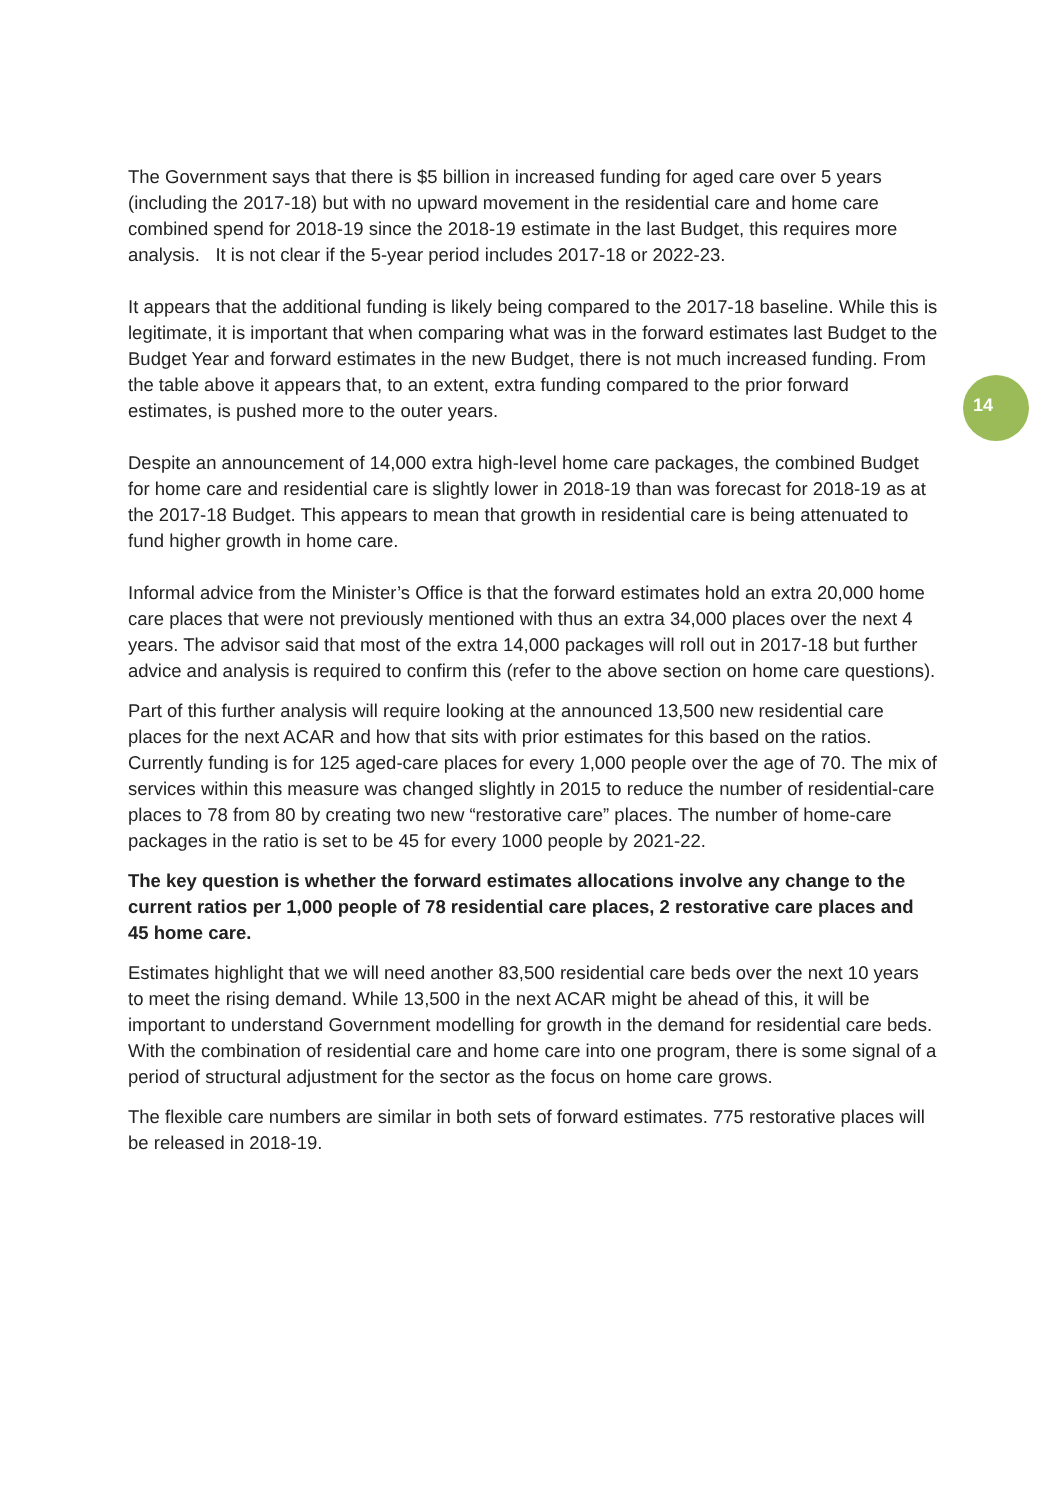14
The Government says that there is $5 billion in increased funding for aged care over 5 years (including the 2017-18) but with no upward movement in the residential care and home care combined spend for 2018-19 since the 2018-19 estimate in the last Budget, this requires more analysis. It is not clear if the 5-year period includes 2017-18 or 2022-23.
It appears that the additional funding is likely being compared to the 2017-18 baseline. While this is legitimate, it is important that when comparing what was in the forward estimates last Budget to the Budget Year and forward estimates in the new Budget, there is not much increased funding. From the table above it appears that, to an extent, extra funding compared to the prior forward estimates, is pushed more to the outer years.
Despite an announcement of 14,000 extra high-level home care packages, the combined Budget for home care and residential care is slightly lower in 2018-19 than was forecast for 2018-19 as at the 2017-18 Budget. This appears to mean that growth in residential care is being attenuated to fund higher growth in home care.
Informal advice from the Minister’s Office is that the forward estimates hold an extra 20,000 home care places that were not previously mentioned with thus an extra 34,000 places over the next 4 years. The advisor said that most of the extra 14,000 packages will roll out in 2017-18 but further advice and analysis is required to confirm this (refer to the above section on home care questions).
Part of this further analysis will require looking at the announced 13,500 new residential care places for the next ACAR and how that sits with prior estimates for this based on the ratios. Currently funding is for 125 aged-care places for every 1,000 people over the age of 70. The mix of services within this measure was changed slightly in 2015 to reduce the number of residential-care places to 78 from 80 by creating two new “restorative care” places. The number of home-care packages in the ratio is set to be 45 for every 1000 people by 2021-22.
The key question is whether the forward estimates allocations involve any change to the current ratios per 1,000 people of 78 residential care places, 2 restorative care places and 45 home care.
Estimates highlight that we will need another 83,500 residential care beds over the next 10 years to meet the rising demand. While 13,500 in the next ACAR might be ahead of this, it will be important to understand Government modelling for growth in the demand for residential care beds. With the combination of residential care and home care into one program, there is some signal of a period of structural adjustment for the sector as the focus on home care grows.
The flexible care numbers are similar in both sets of forward estimates. 775 restorative places will be released in 2018-19.